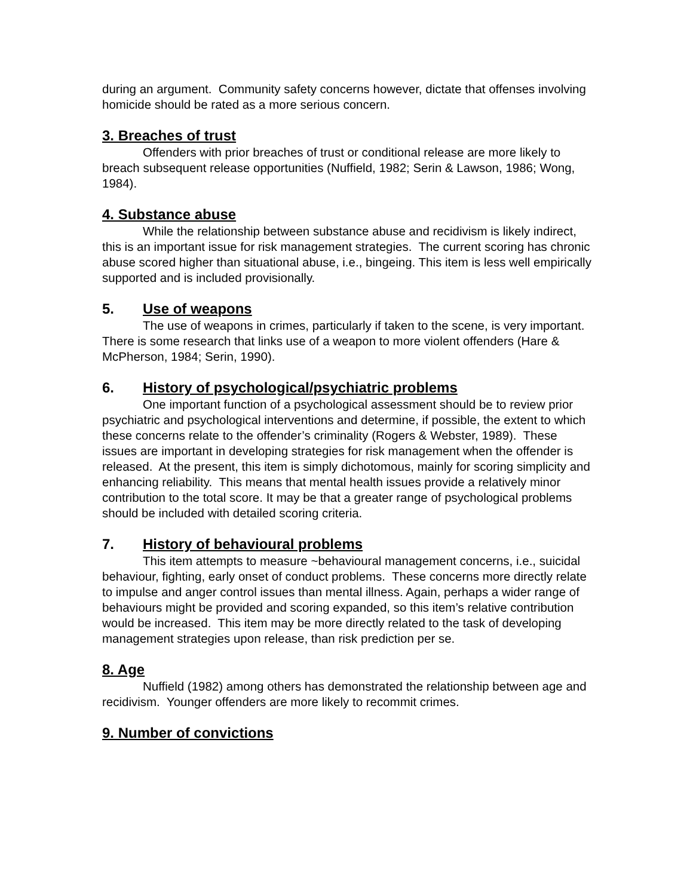during an argument. Community safety concerns however, dictate that offenses involving homicide should be rated as a more serious concern.
3. Breaches of trust
Offenders with prior breaches of trust or conditional release are more likely to breach subsequent release opportunities (Nuffield, 1982; Serin & Lawson, 1986; Wong, 1984).
4. Substance abuse
While the relationship between substance abuse and recidivism is likely indirect, this is an important issue for risk management strategies. The current scoring has chronic abuse scored higher than situational abuse, i.e., bingeing. This item is less well empirically supported and is included provisionally.
5. Use of weapons
The use of weapons in crimes, particularly if taken to the scene, is very important. There is some research that links use of a weapon to more violent offenders (Hare & McPherson, 1984; Serin, 1990).
6. History of psychological/psychiatric problems
One important function of a psychological assessment should be to review prior psychiatric and psychological interventions and determine, if possible, the extent to which these concerns relate to the offender’s criminality (Rogers & Webster, 1989). These issues are important in developing strategies for risk management when the offender is released. At the present, this item is simply dichotomous, mainly for scoring simplicity and enhancing reliability. This means that mental health issues provide a relatively minor contribution to the total score. It may be that a greater range of psychological problems should be included with detailed scoring criteria.
7. History of behavioural problems
This item attempts to measure ~behavioural management concerns, i.e., suicidal behaviour, fighting, early onset of conduct problems. These concerns more directly relate to impulse and anger control issues than mental illness. Again, perhaps a wider range of behaviours might be provided and scoring expanded, so this item’s relative contribution would be increased. This item may be more directly related to the task of developing management strategies upon release, than risk prediction per se.
8. Age
Nuffield (1982) among others has demonstrated the relationship between age and recidivism. Younger offenders are more likely to recommit crimes.
9. Number of convictions